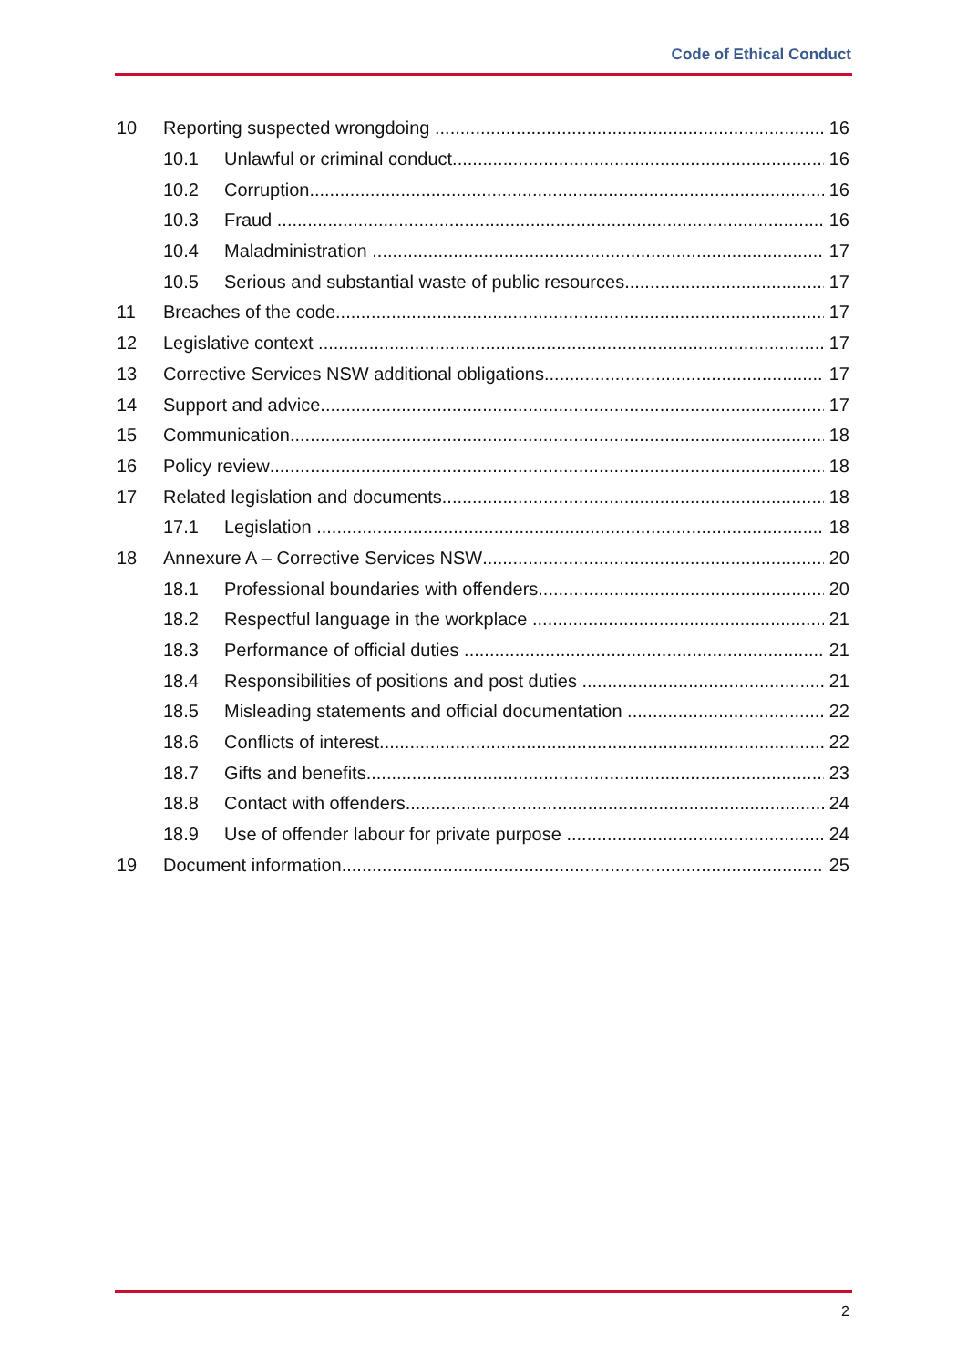Code of Ethical Conduct
10 Reporting suspected wrongdoing 16
10.1 Unlawful or criminal conduct 16
10.2 Corruption 16
10.3 Fraud 16
10.4 Maladministration 17
10.5 Serious and substantial waste of public resources 17
11 Breaches of the code 17
12 Legislative context 17
13 Corrective Services NSW additional obligations 17
14 Support and advice 17
15 Communication 18
16 Policy review 18
17 Related legislation and documents 18
17.1 Legislation 18
18 Annexure A – Corrective Services NSW 20
18.1 Professional boundaries with offenders 20
18.2 Respectful language in the workplace 21
18.3 Performance of official duties 21
18.4 Responsibilities of positions and post duties 21
18.5 Misleading statements and official documentation 22
18.6 Conflicts of interest 22
18.7 Gifts and benefits 23
18.8 Contact with offenders 24
18.9 Use of offender labour for private purpose 24
19 Document information 25
2